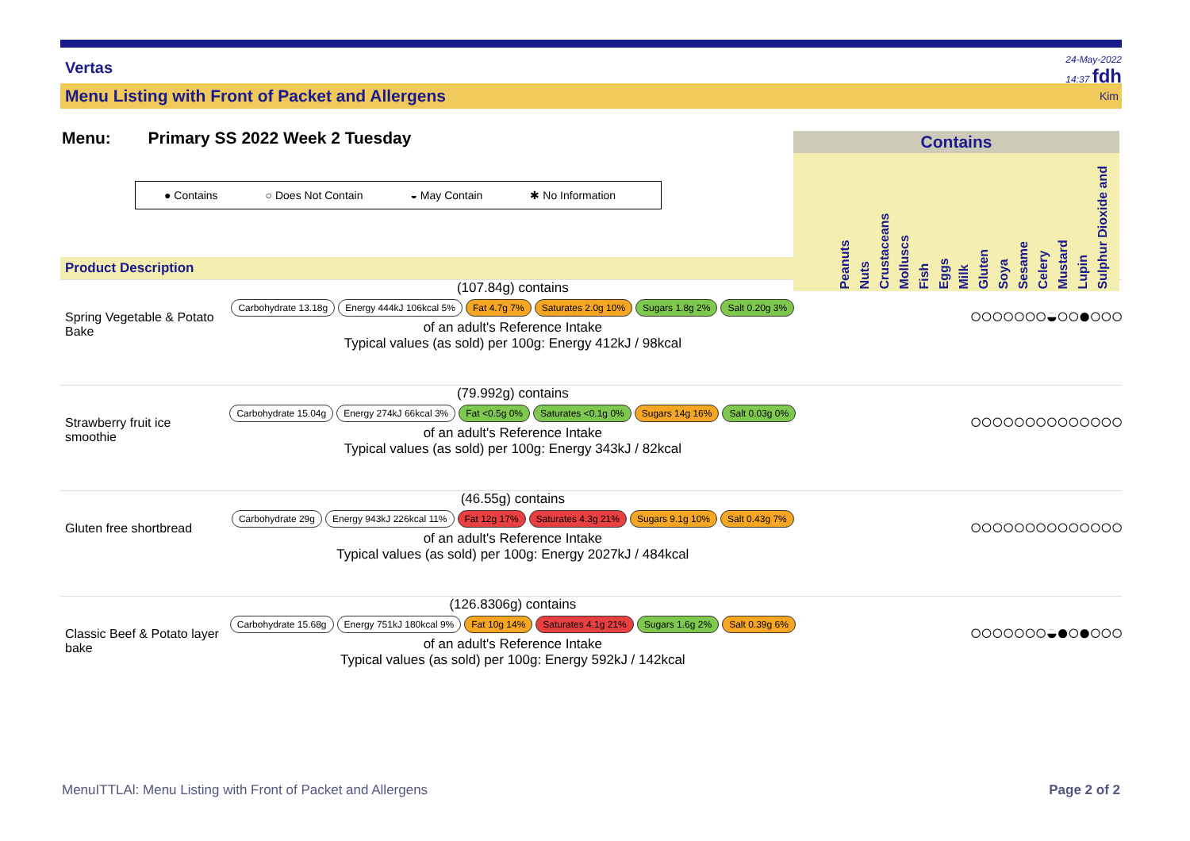Vertas
24-May-2022
14:37 fdh
Menu Listing with Front of Packet and Allergens Kim
Menu: Primary SS 2022 Week 2 Tuesday
● Contains ○ Does Not Contain ◒ May Contain ✱ No Information
Product Description
Contains
Peanuts Nuts Crustaceans Molluscs Fish Eggs Milk Gluten Soya Sesame Celery Mustard Lupin Sulphur Dioxide and
Spring Vegetable & Potato Bake
(107.84g) contains
Carbohydrate 13.18g Energy 444kJ 106kcal 5% Fat 4.7g 7% Saturates 2.0g 10% Sugars 1.8g 2% Salt 0.20g 3%
of an adult's Reference Intake
Typical values (as sold) per 100g: Energy 412kJ / 98kcal
○○○○○○○◒○○●○○○
Strawberry fruit ice smoothie
(79.992g) contains
Carbohydrate 15.04g Energy 274kJ 66kcal 3% Fat <0.5g 0% Saturates <0.1g 0% Sugars 14g 16% Salt 0.03g 0%
of an adult's Reference Intake
Typical values (as sold) per 100g: Energy 343kJ / 82kcal
○○○○○○○○○○○○○○
Gluten free shortbread
(46.55g) contains
Carbohydrate 29g Energy 943kJ 226kcal 11% Fat 12g 17% Saturates 4.3g 21% Sugars 9.1g 10% Salt 0.43g 7%
of an adult's Reference Intake
Typical values (as sold) per 100g: Energy 2027kJ / 484kcal
○○○○○○○○○○○○○○
Classic Beef & Potato layer bake
(126.8306g) contains
Carbohydrate 15.68g Energy 751kJ 180kcal 9% Fat 10g 14% Saturates 4.1g 21% Sugars 1.6g 2% Salt 0.39g 6%
of an adult's Reference Intake
Typical values (as sold) per 100g: Energy 592kJ / 142kcal
○○○○○○○◒●○●○○○
MenuITTLAl: Menu Listing with Front of Packet and Allergens Page 2 of 2